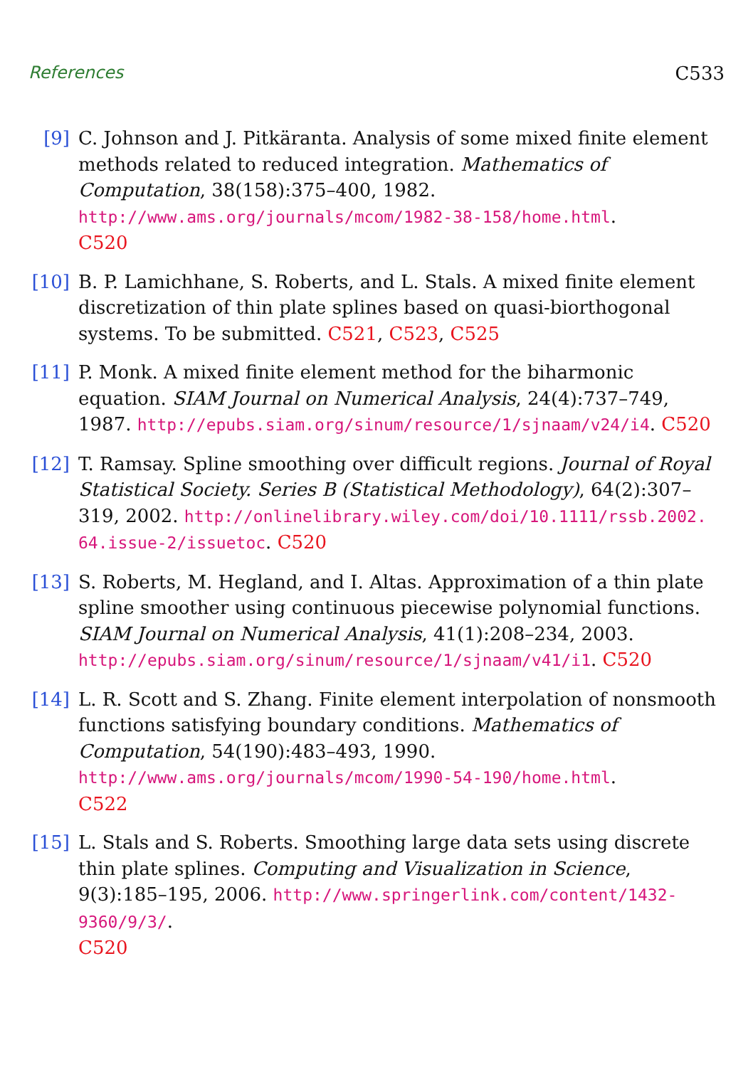References C533
[9] C. Johnson and J. Pitkäranta. Analysis of some mixed finite element methods related to reduced integration. Mathematics of Computation, 38(158):375–400, 1982.
http://www.ams.org/journals/mcom/1982-38-158/home.html.
C520
[10]
B. P. Lamichhane, S. Roberts, and L. Stals. A mixed finite element discretization of thin plate splines based on quasi-biorthogonal systems. To be submitted. C521, C523, C525
[11]
P. Monk. A mixed finite element method for the biharmonic equation. SIAM Journal on Numerical Analysis, 24(4):737–749, 1987. http://epubs.siam.org/sinum/resource/1/sjnaam/v24/i4. C520
[12]
T. Ramsay. Spline smoothing over difficult regions. Journal of Royal Statistical Society. Series B (Statistical Methodology), 64(2):307–319, 2002. http://onlinelibrary.wiley.com/doi/10.1111/rssb.2002. 64.issue-2/issuetoc. C520
[13]
S. Roberts, M. Hegland, and I. Altas. Approximation of a thin plate spline smoother using continuous piecewise polynomial functions. SIAM Journal on Numerical Analysis, 41(1):208–234, 2003.
http://epubs.siam.org/sinum/resource/1/sjnaam/v41/i1. C520
[14]
L. R. Scott and S. Zhang. Finite element interpolation of nonsmooth functions satisfying boundary conditions. Mathematics of Computation, 54(190):483–493, 1990.
http://www.ams.org/journals/mcom/1990-54-190/home.html.
C522
[15]
L. Stals and S. Roberts. Smoothing large data sets using discrete thin plate splines. Computing and Visualization in Science, 9(3):185–195, 2006. http://www.springerlink.com/content/1432-9360/9/3/.
C520